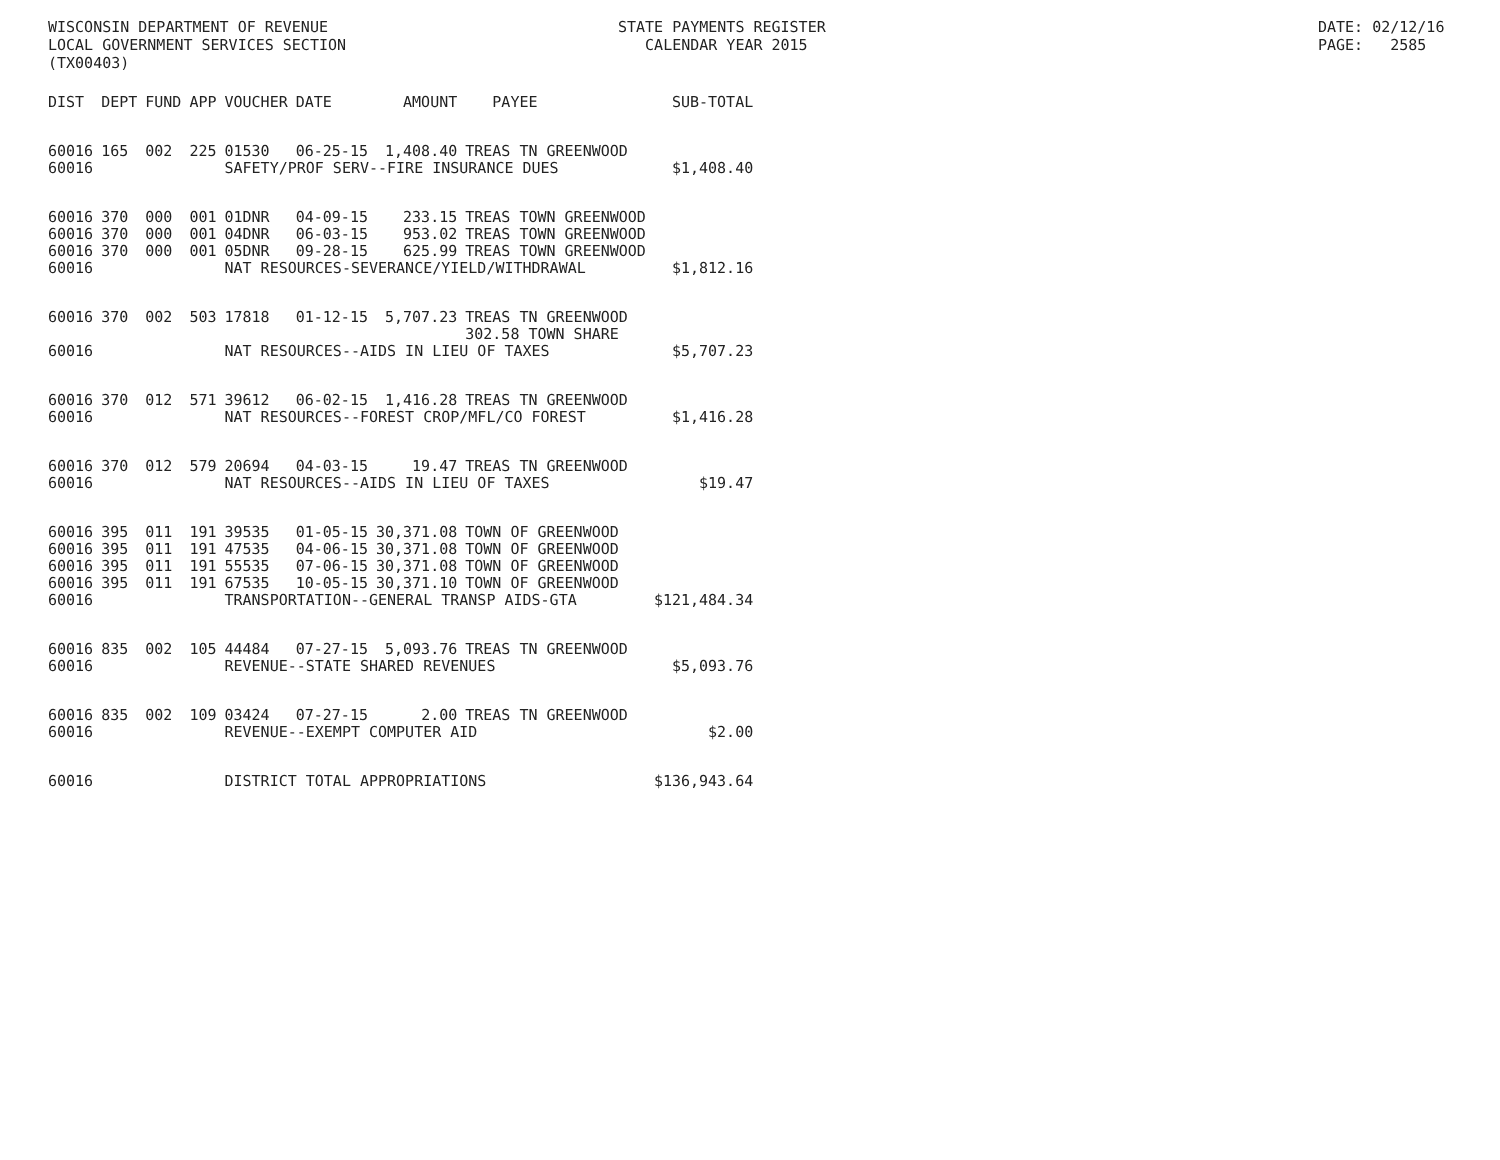WISCONSIN DEPARTMENT OF REVENUE LOCAL GOVERNMENT SERVICES SECTION (TX00403)
STATE PAYMENTS REGISTER CALENDAR YEAR 2015
DATE: 02/12/16 PAGE: 2585
| DIST | DEPT | FUND | APP | VOUCHER | DATE | AMOUNT | PAYEE | SUB-TOTAL |
| --- | --- | --- | --- | --- | --- | --- | --- | --- |
| 60016 | 165 | 002 | 225 | 01530 | 06-25-15 | 1,408.40 | TREAS TN GREENWOOD | |
| 60016 | | | | SAFETY/PROF SERV--FIRE INSURANCE DUES | | | | $1,408.40 |
| 60016 | 370 | 000 | 001 | 01DNR | 04-09-15 | 233.15 | TREAS TOWN GREENWOOD | |
| 60016 | 370 | 000 | 001 | 04DNR | 06-03-15 | 953.02 | TREAS TOWN GREENWOOD | |
| 60016 | 370 | 000 | 001 | 05DNR | 09-28-15 | 625.99 | TREAS TOWN GREENWOOD | |
| 60016 | | | | NAT RESOURCES-SEVERANCE/YIELD/WITHDRAWAL | | | | $1,812.16 |
| 60016 | 370 | 002 | 503 | 17818 | 01-12-15 | 5,707.23 | TREAS TN GREENWOOD 302.58 TOWN SHARE | |
| 60016 | | | | NAT RESOURCES--AIDS IN LIEU OF TAXES | | | | $5,707.23 |
| 60016 | 370 | 012 | 571 | 39612 | 06-02-15 | 1,416.28 | TREAS TN GREENWOOD | |
| 60016 | | | | NAT RESOURCES--FOREST CROP/MFL/CO FOREST | | | | $1,416.28 |
| 60016 | 370 | 012 | 579 | 20694 | 04-03-15 | 19.47 | TREAS TN GREENWOOD | |
| 60016 | | | | NAT RESOURCES--AIDS IN LIEU OF TAXES | | | | $19.47 |
| 60016 | 395 | 011 | 191 | 39535 | 01-05-15 | 30,371.08 | TOWN OF GREENWOOD | |
| 60016 | 395 | 011 | 191 | 47535 | 04-06-15 | 30,371.08 | TOWN OF GREENWOOD | |
| 60016 | 395 | 011 | 191 | 55535 | 07-06-15 | 30,371.08 | TOWN OF GREENWOOD | |
| 60016 | 395 | 011 | 191 | 67535 | 10-05-15 | 30,371.10 | TOWN OF GREENWOOD | |
| 60016 | | | | TRANSPORTATION--GENERAL TRANSP AIDS-GTA | | | | $121,484.34 |
| 60016 | 835 | 002 | 105 | 44484 | 07-27-15 | 5,093.76 | TREAS TN GREENWOOD | |
| 60016 | | | | REVENUE--STATE SHARED REVENUES | | | | $5,093.76 |
| 60016 | 835 | 002 | 109 | 03424 | 07-27-15 | 2.00 | TREAS TN GREENWOOD | |
| 60016 | | | | REVENUE--EXEMPT COMPUTER AID | | | | $2.00 |
| 60016 | | | | DISTRICT TOTAL APPROPRIATIONS | | | | $136,943.64 |